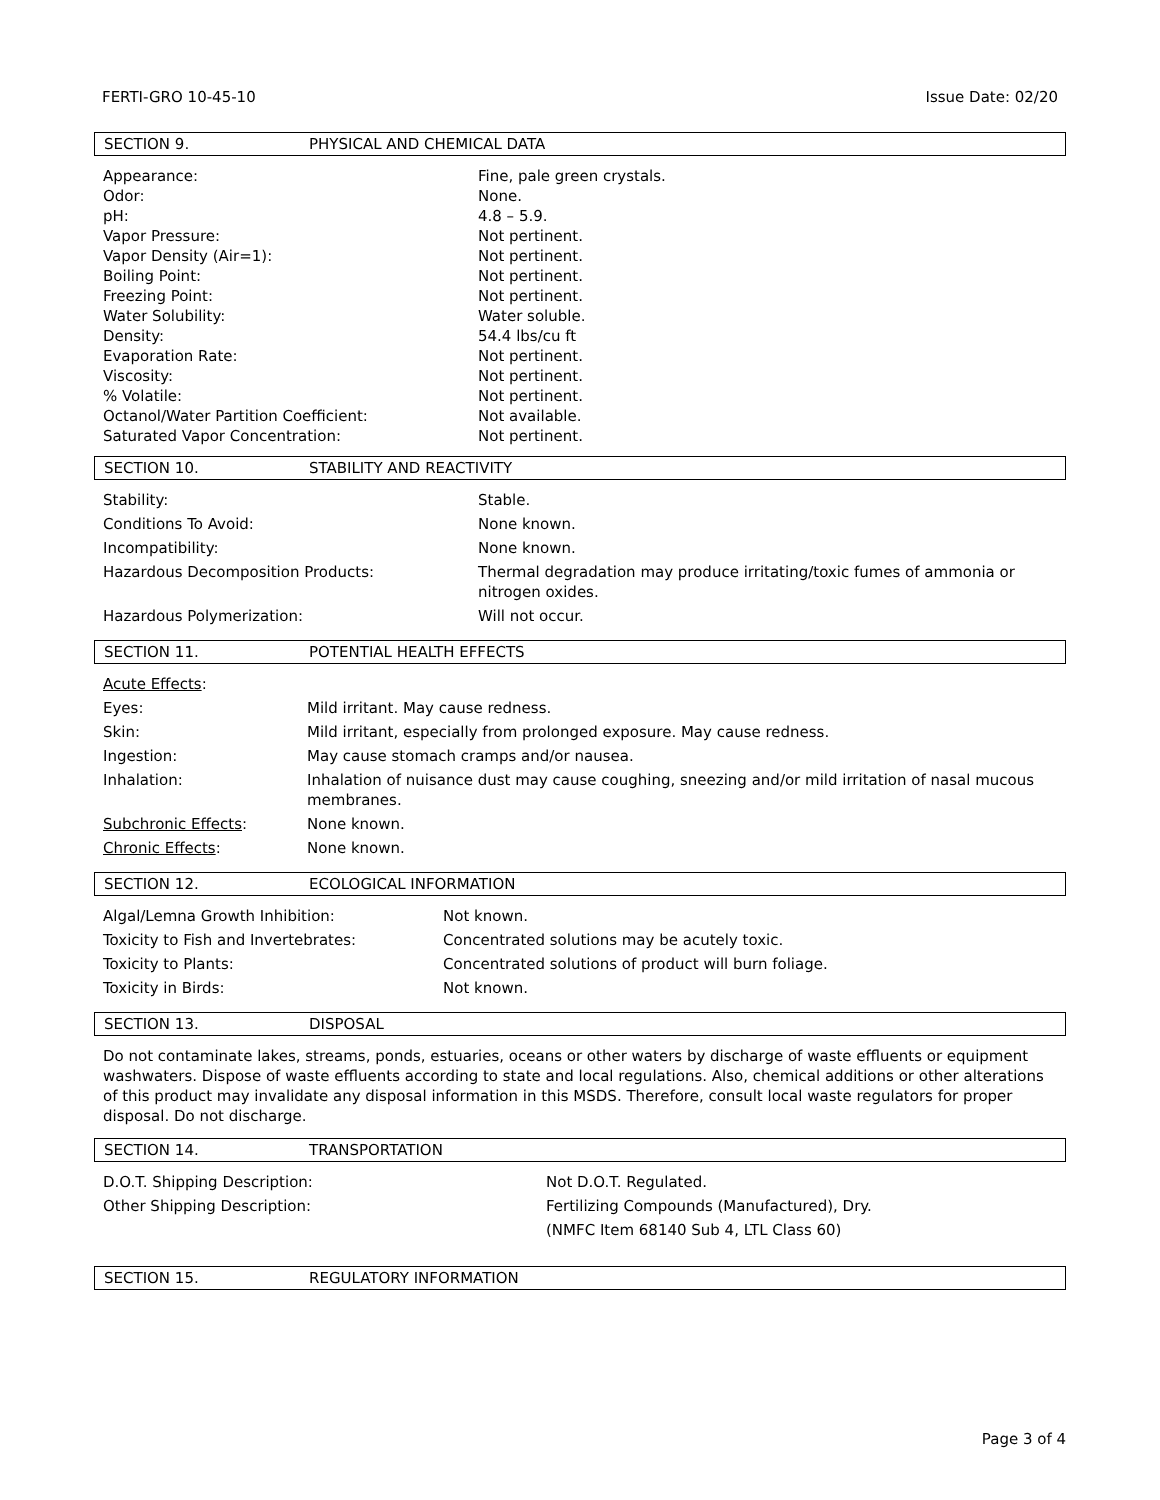FERTI-GRO 10-45-10 Issue Date: 02/20
SECTION 9. PHYSICAL AND CHEMICAL DATA
| Appearance: | Fine, pale green crystals. |
| Odor: | None. |
| pH: | 4.8 – 5.9. |
| Vapor Pressure: | Not pertinent. |
| Vapor Density (Air=1): | Not pertinent. |
| Boiling Point: | Not pertinent. |
| Freezing Point: | Not pertinent. |
| Water Solubility: | Water soluble. |
| Density: | 54.4 lbs/cu ft |
| Evaporation Rate: | Not pertinent. |
| Viscosity: | Not pertinent. |
| % Volatile: | Not pertinent. |
| Octanol/Water Partition Coefficient: | Not available. |
| Saturated Vapor Concentration: | Not pertinent. |
SECTION 10. STABILITY AND REACTIVITY
| Stability: | Stable. |
| Conditions To Avoid: | None known. |
| Incompatibility: | None known. |
| Hazardous Decomposition Products: | Thermal degradation may produce irritating/toxic fumes of ammonia or nitrogen oxides. |
| Hazardous Polymerization: | Will not occur. |
SECTION 11. POTENTIAL HEALTH EFFECTS
| Acute Effects : | |
| Eyes: | Mild irritant. May cause redness. |
| Skin: | Mild irritant, especially from prolonged exposure. May cause redness. |
| Ingestion: | May cause stomach cramps and/or nausea. |
| Inhalation: | Inhalation of nuisance dust may cause coughing, sneezing and/or mild irritation of nasal mucous membranes. |
| Subchronic Effects : | None known. |
| Chronic Effects : | None known. |
SECTION 12. ECOLOGICAL INFORMATION
| Algal/Lemna Growth Inhibition: | Not known. |
| Toxicity to Fish and Invertebrates: | Concentrated solutions may be acutely toxic. |
| Toxicity to Plants: | Concentrated solutions of product will burn foliage. |
| Toxicity in Birds: | Not known. |
SECTION 13. DISPOSAL
Do not contaminate lakes, streams, ponds, estuaries, oceans or other waters by discharge of waste effluents or equipment washwaters. Dispose of waste effluents according to state and local regulations. Also, chemical additions or other alterations of this product may invalidate any disposal information in this MSDS. Therefore, consult local waste regulators for proper disposal. Do not discharge.
SECTION 14. TRANSPORTATION
| D.O.T. Shipping Description: | Not D.O.T. Regulated. |
| Other Shipping Description: | Fertilizing Compounds (Manufactured), Dry. |
| | (NMFC Item 68140 Sub 4, LTL Class 60) |
SECTION 15. REGULATORY INFORMATION
Page 3 of 4